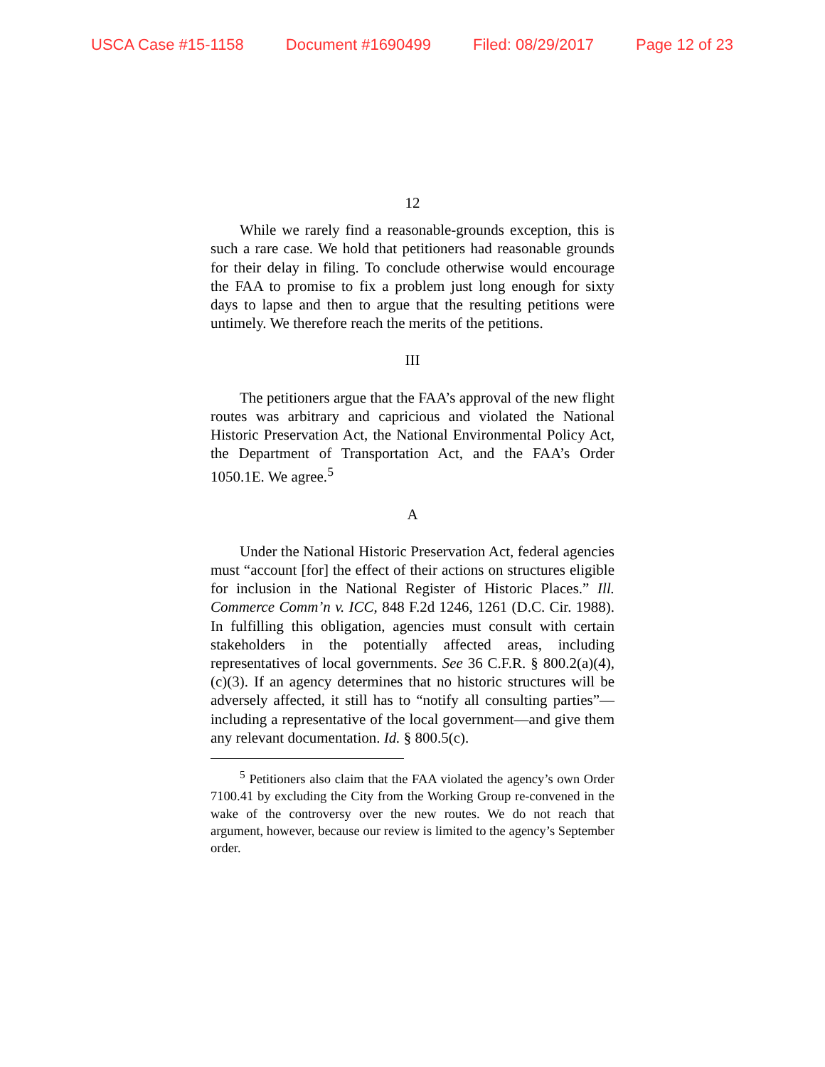USCA Case #15-1158 Document #1690499 Filed: 08/29/2017 Page 12 of 23
12
While we rarely find a reasonable-grounds exception, this is such a rare case. We hold that petitioners had reasonable grounds for their delay in filing. To conclude otherwise would encourage the FAA to promise to fix a problem just long enough for sixty days to lapse and then to argue that the resulting petitions were untimely. We therefore reach the merits of the petitions.
III
The petitioners argue that the FAA’s approval of the new flight routes was arbitrary and capricious and violated the National Historic Preservation Act, the National Environmental Policy Act, the Department of Transportation Act, and the FAA’s Order 1050.1E. We agree.<sup>5</sup>
A
Under the National Historic Preservation Act, federal agencies must “account [for] the effect of their actions on structures eligible for inclusion in the National Register of Historic Places.” Ill. Commerce Comm’n v. ICC, 848 F.2d 1246, 1261 (D.C. Cir. 1988). In fulfilling this obligation, agencies must consult with certain stakeholders in the potentially affected areas, including representatives of local governments. See 36 C.F.R. § 800.2(a)(4), (c)(3). If an agency determines that no historic structures will be adversely affected, it still has to “notify all consulting parties”—including a representative of the local government—and give them any relevant documentation. Id. § 800.5(c).
<sup>5</sup> Petitioners also claim that the FAA violated the agency’s own Order 7100.41 by excluding the City from the Working Group re-convened in the wake of the controversy over the new routes. We do not reach that argument, however, because our review is limited to the agency’s September order.